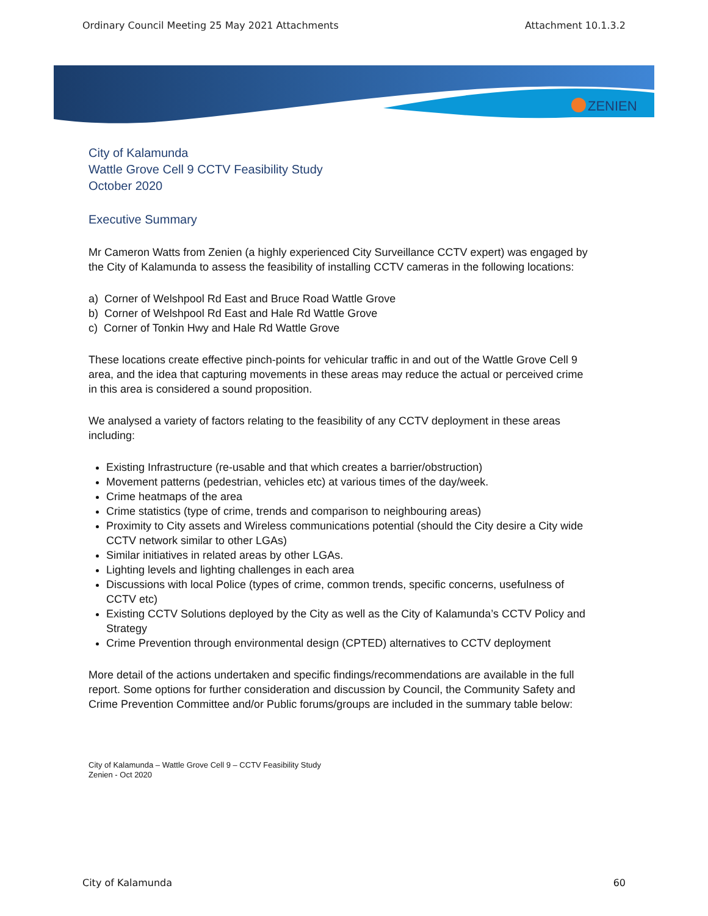Ordinary Council Meeting 25 May 2021 Attachments Attachment 10.1.3.2
ZENIEN
City of Kalamunda
Wattle Grove Cell 9 CCTV Feasibility Study
October 2020
Executive Summary
Mr Cameron Watts from Zenien (a highly experienced City Surveillance CCTV expert) was engaged by the City of Kalamunda to assess the feasibility of installing CCTV cameras in the following locations:
a) Corner of Welshpool Rd East and Bruce Road Wattle Grove
b) Corner of Welshpool Rd East and Hale Rd Wattle Grove
c) Corner of Tonkin Hwy and Hale Rd Wattle Grove
These locations create effective pinch-points for vehicular traffic in and out of the Wattle Grove Cell 9 area, and the idea that capturing movements in these areas may reduce the actual or perceived crime in this area is considered a sound proposition.
We analysed a variety of factors relating to the feasibility of any CCTV deployment in these areas including:
Existing Infrastructure (re-usable and that which creates a barrier/obstruction)
Movement patterns (pedestrian, vehicles etc) at various times of the day/week.
Crime heatmaps of the area
Crime statistics (type of crime, trends and comparison to neighbouring areas)
Proximity to City assets and Wireless communications potential (should the City desire a City wide CCTV network similar to other LGAs)
Similar initiatives in related areas by other LGAs.
Lighting levels and lighting challenges in each area
Discussions with local Police (types of crime, common trends, specific concerns, usefulness of CCTV etc)
Existing CCTV Solutions deployed by the City as well as the City of Kalamunda’s CCTV Policy and Strategy
Crime Prevention through environmental design (CPTED) alternatives to CCTV deployment
More detail of the actions undertaken and specific findings/recommendations are available in the full report. Some options for further consideration and discussion by Council, the Community Safety and Crime Prevention Committee and/or Public forums/groups are included in the summary table below:
City of Kalamunda – Wattle Grove Cell 9 – CCTV Feasibility Study
Zenien - Oct 2020
City of Kalamunda 60